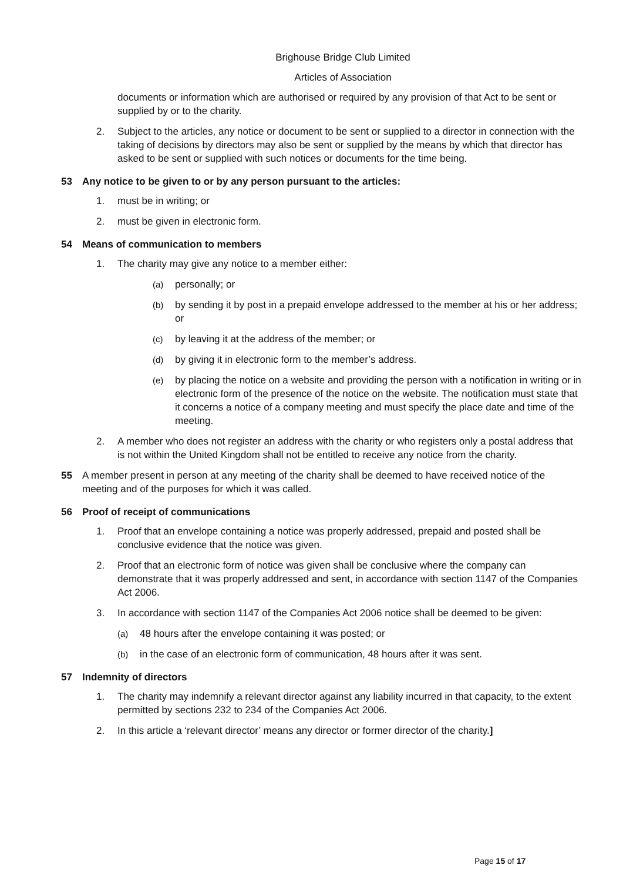Brighouse Bridge Club Limited
Articles of Association
documents or information which are authorised or required by any provision of that Act to be sent or supplied by or to the charity.
2. Subject to the articles, any notice or document to be sent or supplied to a director in connection with the taking of decisions by directors may also be sent or supplied by the means by which that director has asked to be sent or supplied with such notices or documents for the time being.
53 Any notice to be given to or by any person pursuant to the articles:
1. must be in writing; or
2. must be given in electronic form.
54 Means of communication to members
1. The charity may give any notice to a member either:
(a) personally; or
(b) by sending it by post in a prepaid envelope addressed to the member at his or her address; or
(c) by leaving it at the address of the member; or
(d) by giving it in electronic form to the member’s address.
(e) by placing the notice on a website and providing the person with a notification in writing or in electronic form of the presence of the notice on the website. The notification must state that it concerns a notice of a company meeting and must specify the place date and time of the meeting.
2. A member who does not register an address with the charity or who registers only a postal address that is not within the United Kingdom shall not be entitled to receive any notice from the charity.
55 A member present in person at any meeting of the charity shall be deemed to have received notice of the meeting and of the purposes for which it was called.
56 Proof of receipt of communications
1. Proof that an envelope containing a notice was properly addressed, prepaid and posted shall be conclusive evidence that the notice was given.
2. Proof that an electronic form of notice was given shall be conclusive where the company can demonstrate that it was properly addressed and sent, in accordance with section 1147 of the Companies Act 2006.
3. In accordance with section 1147 of the Companies Act 2006 notice shall be deemed to be given:
(a) 48 hours after the envelope containing it was posted; or
(b) in the case of an electronic form of communication, 48 hours after it was sent.
57 Indemnity of directors
1. The charity may indemnify a relevant director against any liability incurred in that capacity, to the extent permitted by sections 232 to 234 of the Companies Act 2006.
2. In this article a ‘relevant director’ means any director or former director of the charity.]
Page 15 of 17